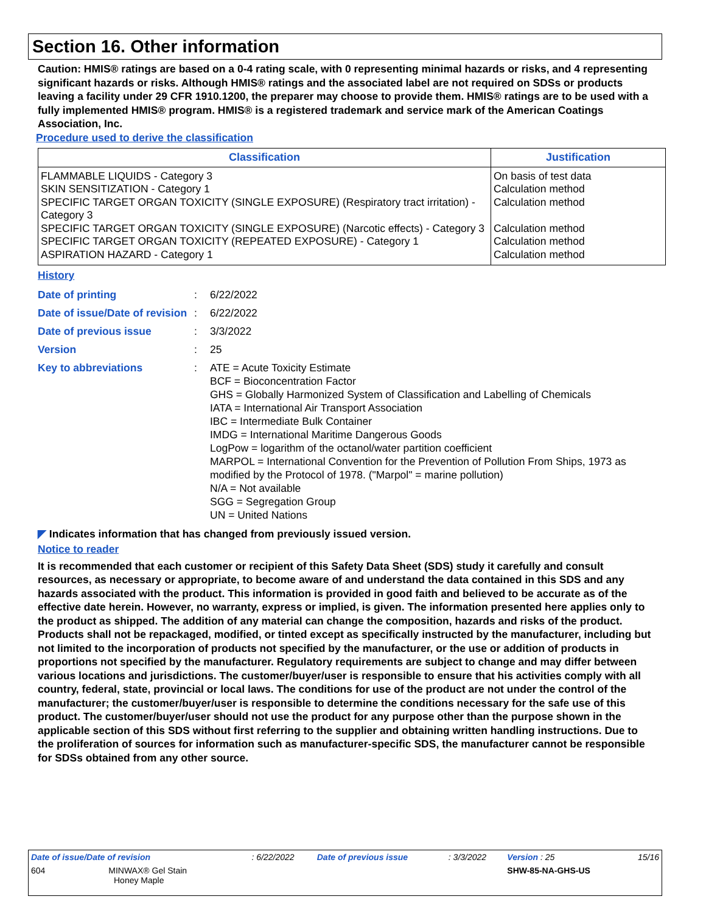Section 16. Other information
Caution: HMIS® ratings are based on a 0-4 rating scale, with 0 representing minimal hazards or risks, and 4 representing significant hazards or risks. Although HMIS® ratings and the associated label are not required on SDSs or products leaving a facility under 29 CFR 1910.1200, the preparer may choose to provide them. HMIS® ratings are to be used with a fully implemented HMIS® program. HMIS® is a registered trademark and service mark of the American Coatings Association, Inc.
Procedure used to derive the classification
| Classification | Justification |
| --- | --- |
| FLAMMABLE LIQUIDS - Category 3 | On basis of test data |
| SKIN SENSITIZATION - Category 1 | Calculation method |
| SPECIFIC TARGET ORGAN TOXICITY (SINGLE EXPOSURE) (Respiratory tract irritation) - Category 3 | Calculation method |
| SPECIFIC TARGET ORGAN TOXICITY (SINGLE EXPOSURE) (Narcotic effects) - Category 3 | Calculation method |
| SPECIFIC TARGET ORGAN TOXICITY (REPEATED EXPOSURE) - Category 1 | Calculation method |
| ASPIRATION HAZARD - Category 1 | Calculation method |
History
| Date of printing | : | 6/22/2022 |
| Date of issue/Date of revision | : | 6/22/2022 |
| Date of previous issue | : | 3/3/2022 |
| Version | : | 25 |
| Key to abbreviations | : | ATE = Acute Toxicity Estimate BCF = Bioconcentration Factor GHS = Globally Harmonized System of Classification and Labelling of Chemicals IATA = International Air Transport Association IBC = Intermediate Bulk Container IMDG = International Maritime Dangerous Goods LogPow = logarithm of the octanol/water partition coefficient MARPOL = International Convention for the Prevention of Pollution From Ships, 1973 as modified by the Protocol of 1978. ("Marpol" = marine pollution) N/A = Not available SGG = Segregation Group UN = United Nations |
◤ Indicates information that has changed from previously issued version.
Notice to reader
It is recommended that each customer or recipient of this Safety Data Sheet (SDS) study it carefully and consult resources, as necessary or appropriate, to become aware of and understand the data contained in this SDS and any hazards associated with the product. This information is provided in good faith and believed to be accurate as of the effective date herein. However, no warranty, express or implied, is given. The information presented here applies only to the product as shipped. The addition of any material can change the composition, hazards and risks of the product. Products shall not be repackaged, modified, or tinted except as specifically instructed by the manufacturer, including but not limited to the incorporation of products not specified by the manufacturer, or the use or addition of products in proportions not specified by the manufacturer. Regulatory requirements are subject to change and may differ between various locations and jurisdictions. The customer/buyer/user is responsible to ensure that his activities comply with all country, federal, state, provincial or local laws. The conditions for use of the product are not under the control of the manufacturer; the customer/buyer/user is responsible to determine the conditions necessary for the safe use of this product. The customer/buyer/user should not use the product for any purpose other than the purpose shown in the applicable section of this SDS without first referring to the supplier and obtaining written handling instructions. Due to the proliferation of sources for information such as manufacturer-specific SDS, the manufacturer cannot be responsible for SDSs obtained from any other source.
| Date of issue/Date of revision | : 6/22/2022 | Date of previous issue | : 3/3/2022 | Version : 25 | 15/16 |
| 604 MINWAX® Gel Stain Honey Maple | | | | SHW-85-NA-GHS-US | |